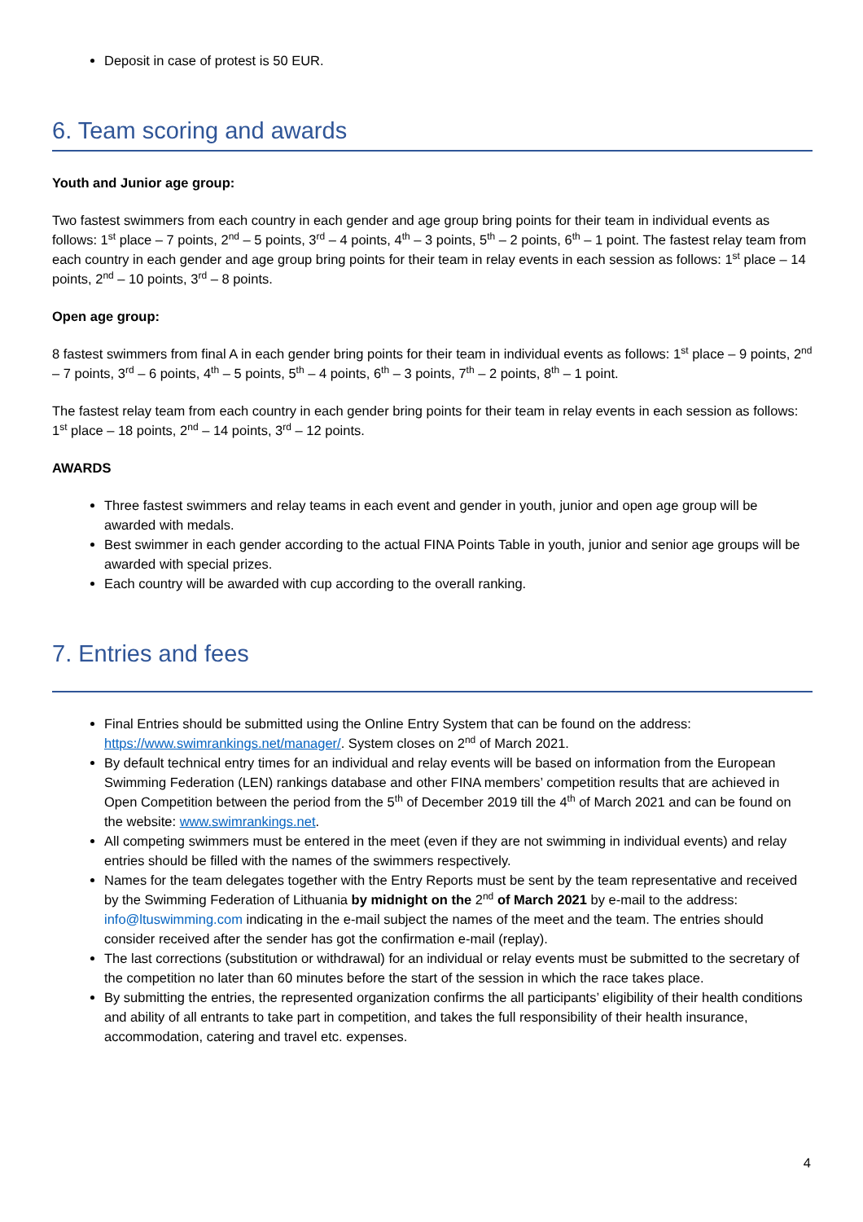Deposit in case of protest is 50 EUR.
6. Team scoring and awards
Youth and Junior age group:
Two fastest swimmers from each country in each gender and age group bring points for their team in individual events as follows: 1<sup>st</sup> place – 7 points, 2<sup>nd</sup> – 5 points, 3<sup>rd</sup> – 4 points, 4<sup>th</sup> – 3 points, 5<sup>th</sup> – 2 points, 6<sup>th</sup> – 1 point. The fastest relay team from each country in each gender and age group bring points for their team in relay events in each session as follows: 1<sup>st</sup> place – 14 points, 2<sup>nd</sup> – 10 points, 3<sup>rd</sup> – 8 points.
Open age group:
8 fastest swimmers from final A in each gender bring points for their team in individual events as follows: 1<sup>st</sup> place – 9 points, 2<sup>nd</sup> – 7 points, 3<sup>rd</sup> – 6 points, 4<sup>th</sup> – 5 points, 5<sup>th</sup> – 4 points, 6<sup>th</sup> – 3 points, 7<sup>th</sup> – 2 points, 8<sup>th</sup> – 1 point.
The fastest relay team from each country in each gender bring points for their team in relay events in each session as follows: 1<sup>st</sup> place – 18 points, 2<sup>nd</sup> – 14 points, 3<sup>rd</sup> – 12 points.
AWARDS
Three fastest swimmers and relay teams in each event and gender in youth, junior and open age group will be awarded with medals.
Best swimmer in each gender according to the actual FINA Points Table in youth, junior and senior age groups will be awarded with special prizes.
Each country will be awarded with cup according to the overall ranking.
7. Entries and fees
Final Entries should be submitted using the Online Entry System that can be found on the address: https://www.swimrankings.net/manager/. System closes on 2<sup>nd</sup> of March 2021.
By default technical entry times for an individual and relay events will be based on information from the European Swimming Federation (LEN) rankings database and other FINA members’ competition results that are achieved in Open Competition between the period from the 5<sup>th</sup> of December 2019 till the 4<sup>th</sup> of March 2021 and can be found on the website: www.swimrankings.net.
All competing swimmers must be entered in the meet (even if they are not swimming in individual events) and relay entries should be filled with the names of the swimmers respectively.
Names for the team delegates together with the Entry Reports must be sent by the team representative and received by the Swimming Federation of Lithuania by midnight on the 2<sup>nd</sup> of March 2021 by e-mail to the address: info@ltuswimming.com indicating in the e-mail subject the names of the meet and the team. The entries should consider received after the sender has got the confirmation e-mail (replay).
The last corrections (substitution or withdrawal) for an individual or relay events must be submitted to the secretary of the competition no later than 60 minutes before the start of the session in which the race takes place.
By submitting the entries, the represented organization confirms the all participants’ eligibility of their health conditions and ability of all entrants to take part in competition, and takes the full responsibility of their health insurance, accommodation, catering and travel etc. expenses.
4